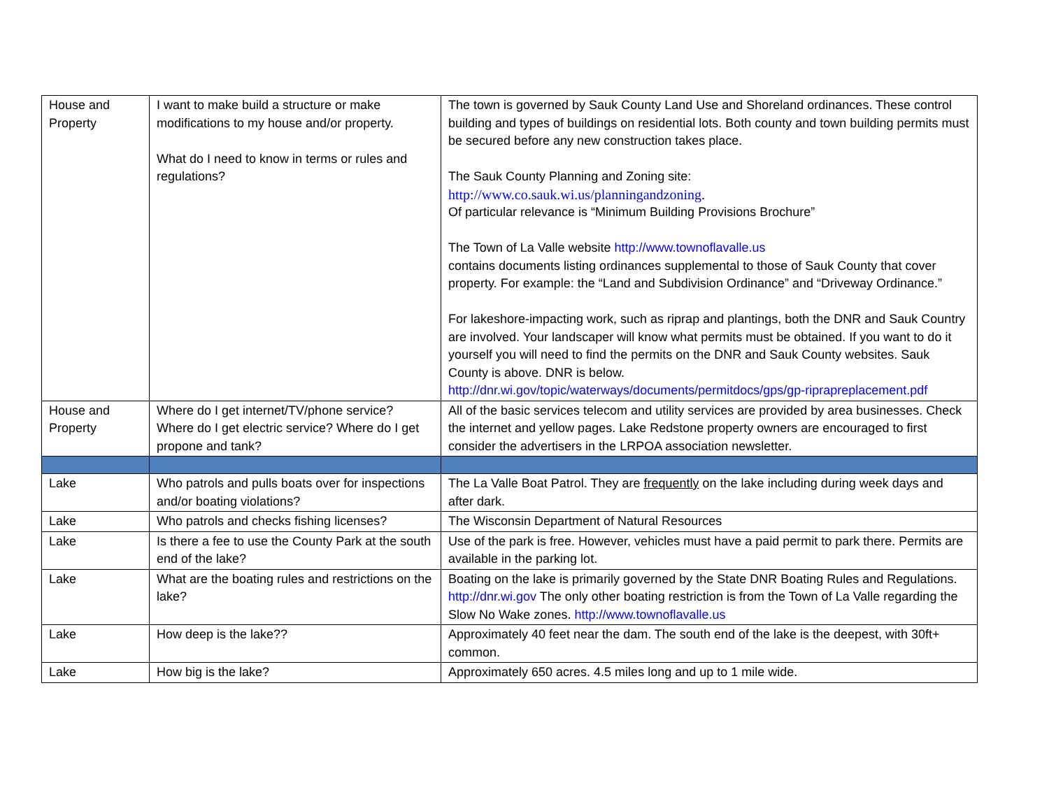| House and Property | I want to make build a structure or make modifications to my house and/or property. What do I need to know in terms or rules and regulations? | The town is governed by Sauk County Land Use and Shoreland ordinances. These control building and types of buildings on residential lots. Both county and town building permits must be secured before any new construction takes place. The Sauk County Planning and Zoning site: http://www.co.sauk.wi.us/planningandzoning . Of particular relevance is “Minimum Building Provisions Brochure” The Town of La Valle website http://www.townoflavalle.us contains documents listing ordinances supplemental to those of Sauk County that cover property. For example: the “Land and Subdivision Ordinance” and “Driveway Ordinance.” For lakeshore-impacting work, such as riprap and plantings, both the DNR and Sauk Country are involved. Your landscaper will know what permits must be obtained. If you want to do it yourself you will need to find the permits on the DNR and Sauk County websites. Sauk County is above. DNR is below. http://dnr.wi.gov/topic/waterways/documents/permitdocs/gps/gp-riprapreplacement.pdf |
| House and Property | Where do I get internet/TV/phone service? Where do I get electric service? Where do I get propone and tank? | All of the basic services telecom and utility services are provided by area businesses. Check the internet and yellow pages. Lake Redstone property owners are encouraged to first consider the advertisers in the LRPOA association newsletter. |
| Lake | Who patrols and pulls boats over for inspections and/or boating violations? | The La Valle Boat Patrol. They are frequently on the lake including during week days and after dark. |
| Lake | Who patrols and checks fishing licenses? | The Wisconsin Department of Natural Resources |
| Lake | Is there a fee to use the County Park at the south end of the lake? | Use of the park is free. However, vehicles must have a paid permit to park there. Permits are available in the parking lot. |
| Lake | What are the boating rules and restrictions on the lake? | Boating on the lake is primarily governed by the State DNR Boating Rules and Regulations. http://dnr.wi.gov The only other boating restriction is from the Town of La Valle regarding the Slow No Wake zones. http://www.townoflavalle.us |
| Lake | How deep is the lake?? | Approximately 40 feet near the dam. The south end of the lake is the deepest, with 30ft+ common. |
| Lake | How big is the lake? | Approximately 650 acres. 4.5 miles long and up to 1 mile wide. |